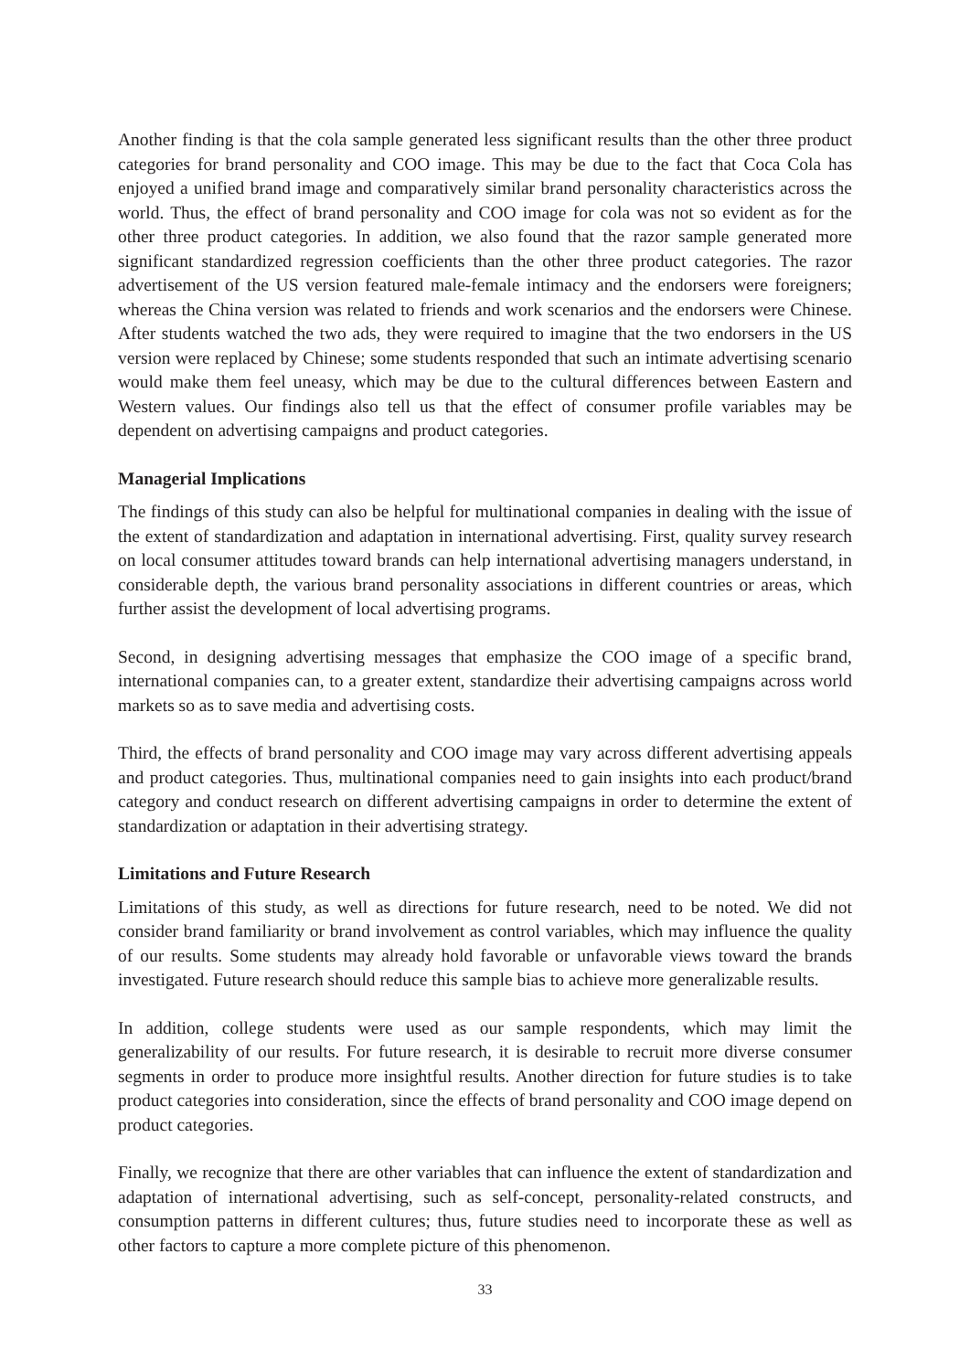Another finding is that the cola sample generated less significant results than the other three product categories for brand personality and COO image. This may be due to the fact that Coca Cola has enjoyed a unified brand image and comparatively similar brand personality characteristics across the world. Thus, the effect of brand personality and COO image for cola was not so evident as for the other three product categories. In addition, we also found that the razor sample generated more significant standardized regression coefficients than the other three product categories. The razor advertisement of the US version featured male-female intimacy and the endorsers were foreigners; whereas the China version was related to friends and work scenarios and the endorsers were Chinese. After students watched the two ads, they were required to imagine that the two endorsers in the US version were replaced by Chinese; some students responded that such an intimate advertising scenario would make them feel uneasy, which may be due to the cultural differences between Eastern and Western values. Our findings also tell us that the effect of consumer profile variables may be dependent on advertising campaigns and product categories.
Managerial Implications
The findings of this study can also be helpful for multinational companies in dealing with the issue of the extent of standardization and adaptation in international advertising. First, quality survey research on local consumer attitudes toward brands can help international advertising managers understand, in considerable depth, the various brand personality associations in different countries or areas, which further assist the development of local advertising programs.
Second, in designing advertising messages that emphasize the COO image of a specific brand, international companies can, to a greater extent, standardize their advertising campaigns across world markets so as to save media and advertising costs.
Third, the effects of brand personality and COO image may vary across different advertising appeals and product categories. Thus, multinational companies need to gain insights into each product/brand category and conduct research on different advertising campaigns in order to determine the extent of standardization or adaptation in their advertising strategy.
Limitations and Future Research
Limitations of this study, as well as directions for future research, need to be noted. We did not consider brand familiarity or brand involvement as control variables, which may influence the quality of our results. Some students may already hold favorable or unfavorable views toward the brands investigated. Future research should reduce this sample bias to achieve more generalizable results.
In addition, college students were used as our sample respondents, which may limit the generalizability of our results. For future research, it is desirable to recruit more diverse consumer segments in order to produce more insightful results. Another direction for future studies is to take product categories into consideration, since the effects of brand personality and COO image depend on product categories.
Finally, we recognize that there are other variables that can influence the extent of standardization and adaptation of international advertising, such as self-concept, personality-related constructs, and consumption patterns in different cultures; thus, future studies need to incorporate these as well as other factors to capture a more complete picture of this phenomenon.
33